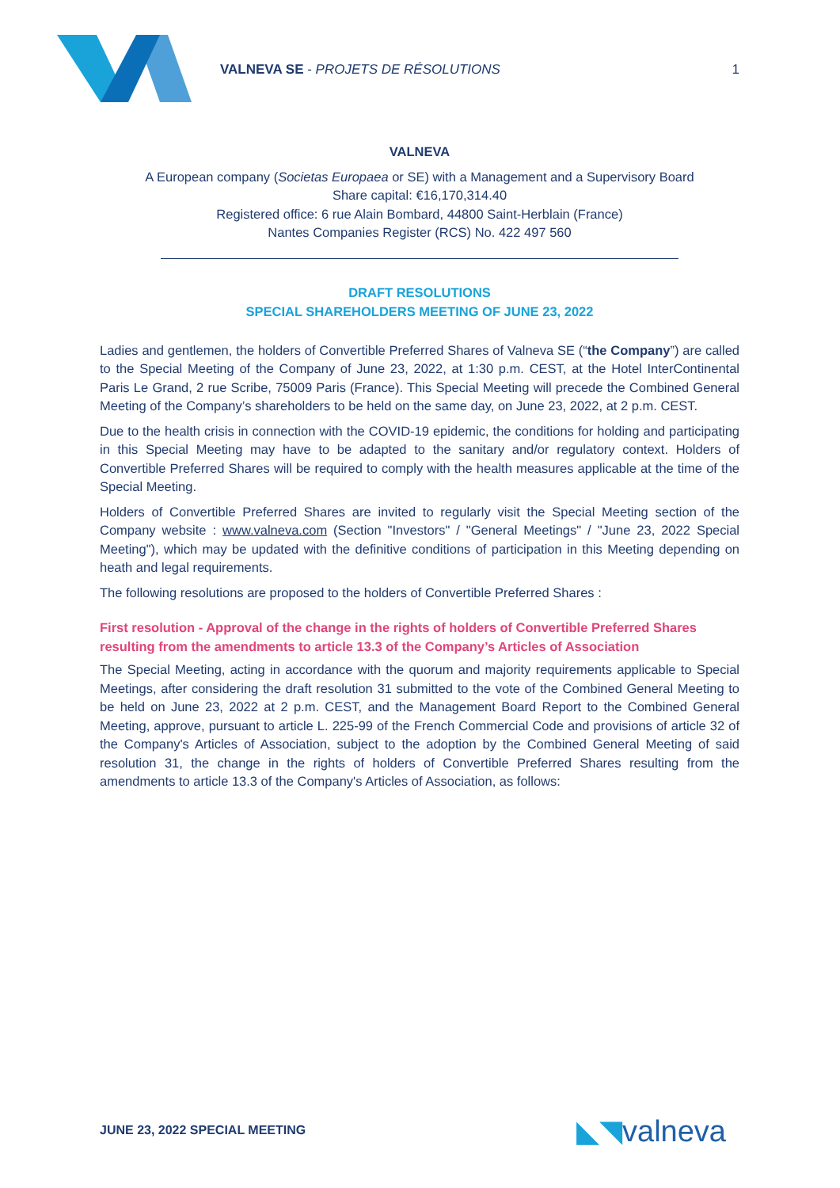VALNEVA SE - PROJETS DE RÉSOLUTIONS
1
VALNEVA
A European company (Societas Europaea or SE) with a Management and a Supervisory Board
Share capital: €16,170,314.40
Registered office: 6 rue Alain Bombard, 44800 Saint-Herblain (France)
Nantes Companies Register (RCS) No. 422 497 560
DRAFT RESOLUTIONS
SPECIAL SHAREHOLDERS MEETING OF JUNE 23, 2022
Ladies and gentlemen, the holders of Convertible Preferred Shares of Valneva SE (“the Company”) are called to the Special Meeting of the Company of June 23, 2022, at 1:30 p.m. CEST, at the Hotel InterContinental Paris Le Grand, 2 rue Scribe, 75009 Paris (France). This Special Meeting will precede the Combined General Meeting of the Company’s shareholders to be held on the same day, on June 23, 2022, at 2 p.m. CEST.
Due to the health crisis in connection with the COVID-19 epidemic, the conditions for holding and participating in this Special Meeting may have to be adapted to the sanitary and/or regulatory context. Holders of Convertible Preferred Shares will be required to comply with the health measures applicable at the time of the Special Meeting.
Holders of Convertible Preferred Shares are invited to regularly visit the Special Meeting section of the Company website : www.valneva.com (Section "Investors" / "General Meetings" / "June 23, 2022 Special Meeting"), which may be updated with the definitive conditions of participation in this Meeting depending on heath and legal requirements.
The following resolutions are proposed to the holders of Convertible Preferred Shares :
First resolution - Approval of the change in the rights of holders of Convertible Preferred Shares resulting from the amendments to article 13.3 of the Company’s Articles of Association
The Special Meeting, acting in accordance with the quorum and majority requirements applicable to Special Meetings, after considering the draft resolution 31 submitted to the vote of the Combined General Meeting to be held on June 23, 2022 at 2 p.m. CEST, and the Management Board Report to the Combined General Meeting, approve, pursuant to article L. 225-99 of the French Commercial Code and provisions of article 32 of the Company's Articles of Association, subject to the adoption by the Combined General Meeting of said resolution 31, the change in the rights of holders of Convertible Preferred Shares resulting from the amendments to article 13.3 of the Company's Articles of Association, as follows:
JUNE 23, 2022 SPECIAL MEETING ◣◥valneva